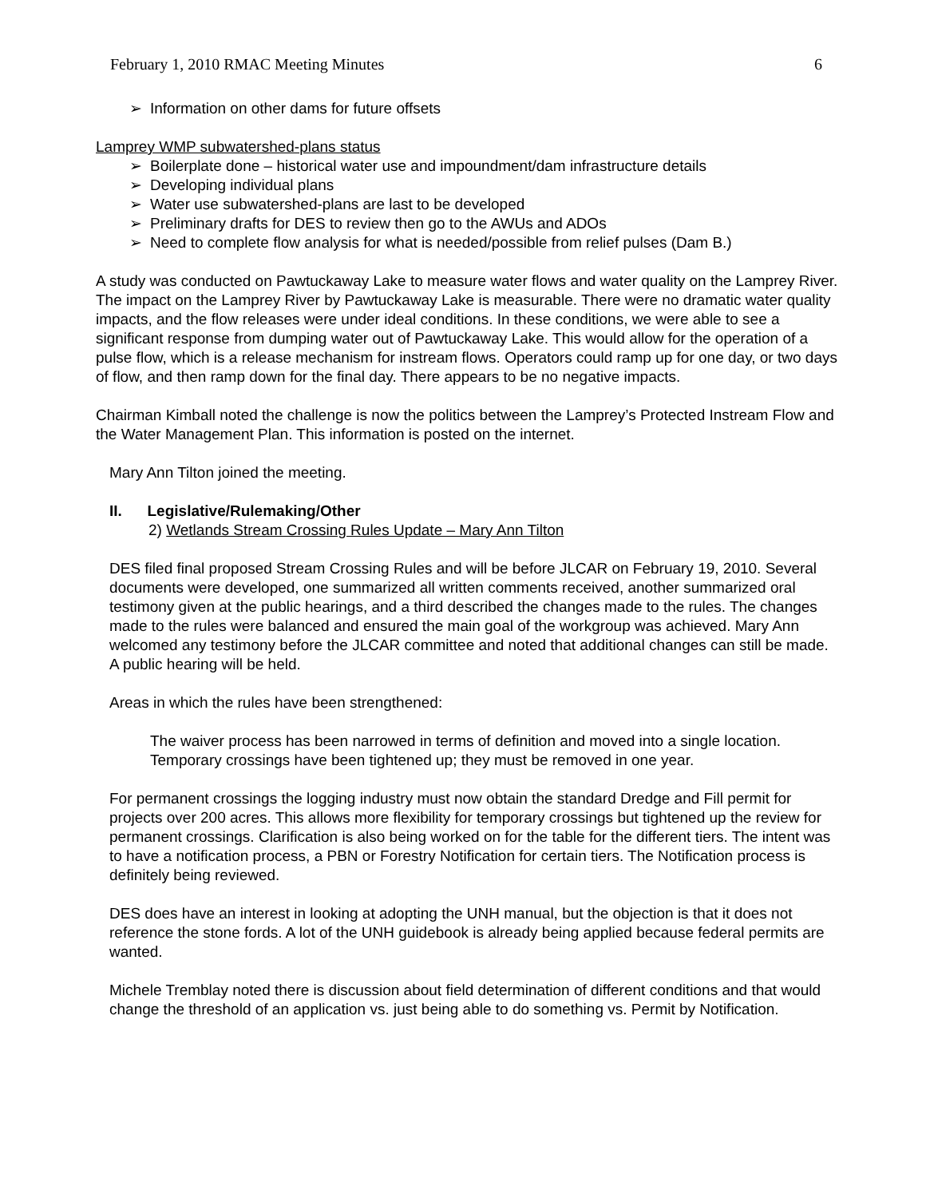February 1, 2010 RMAC Meeting Minutes 6
➢ Information on other dams for future offsets
Lamprey WMP subwatershed-plans status
➢ Boilerplate done – historical water use and impoundment/dam infrastructure details
➢ Developing individual plans
➢ Water use subwatershed-plans are last to be developed
➢ Preliminary drafts for DES to review then go to the AWUs and ADOs
➢ Need to complete flow analysis for what is needed/possible from relief pulses (Dam B.)
A study was conducted on Pawtuckaway Lake to measure water flows and water quality on the Lamprey River. The impact on the Lamprey River by Pawtuckaway Lake is measurable. There were no dramatic water quality impacts, and the flow releases were under ideal conditions. In these conditions, we were able to see a significant response from dumping water out of Pawtuckaway Lake. This would allow for the operation of a pulse flow, which is a release mechanism for instream flows. Operators could ramp up for one day, or two days of flow, and then ramp down for the final day. There appears to be no negative impacts.
Chairman Kimball noted the challenge is now the politics between the Lamprey’s Protected Instream Flow and the Water Management Plan. This information is posted on the internet.
Mary Ann Tilton joined the meeting.
II. Legislative/Rulemaking/Other
2) Wetlands Stream Crossing Rules Update – Mary Ann Tilton
DES filed final proposed Stream Crossing Rules and will be before JLCAR on February 19, 2010. Several documents were developed, one summarized all written comments received, another summarized oral testimony given at the public hearings, and a third described the changes made to the rules. The changes made to the rules were balanced and ensured the main goal of the workgroup was achieved. Mary Ann welcomed any testimony before the JLCAR committee and noted that additional changes can still be made. A public hearing will be held.
Areas in which the rules have been strengthened:
The waiver process has been narrowed in terms of definition and moved into a single location. Temporary crossings have been tightened up; they must be removed in one year.
For permanent crossings the logging industry must now obtain the standard Dredge and Fill permit for projects over 200 acres. This allows more flexibility for temporary crossings but tightened up the review for permanent crossings. Clarification is also being worked on for the table for the different tiers. The intent was to have a notification process, a PBN or Forestry Notification for certain tiers. The Notification process is definitely being reviewed.
DES does have an interest in looking at adopting the UNH manual, but the objection is that it does not reference the stone fords. A lot of the UNH guidebook is already being applied because federal permits are wanted.
Michele Tremblay noted there is discussion about field determination of different conditions and that would change the threshold of an application vs. just being able to do something vs. Permit by Notification.